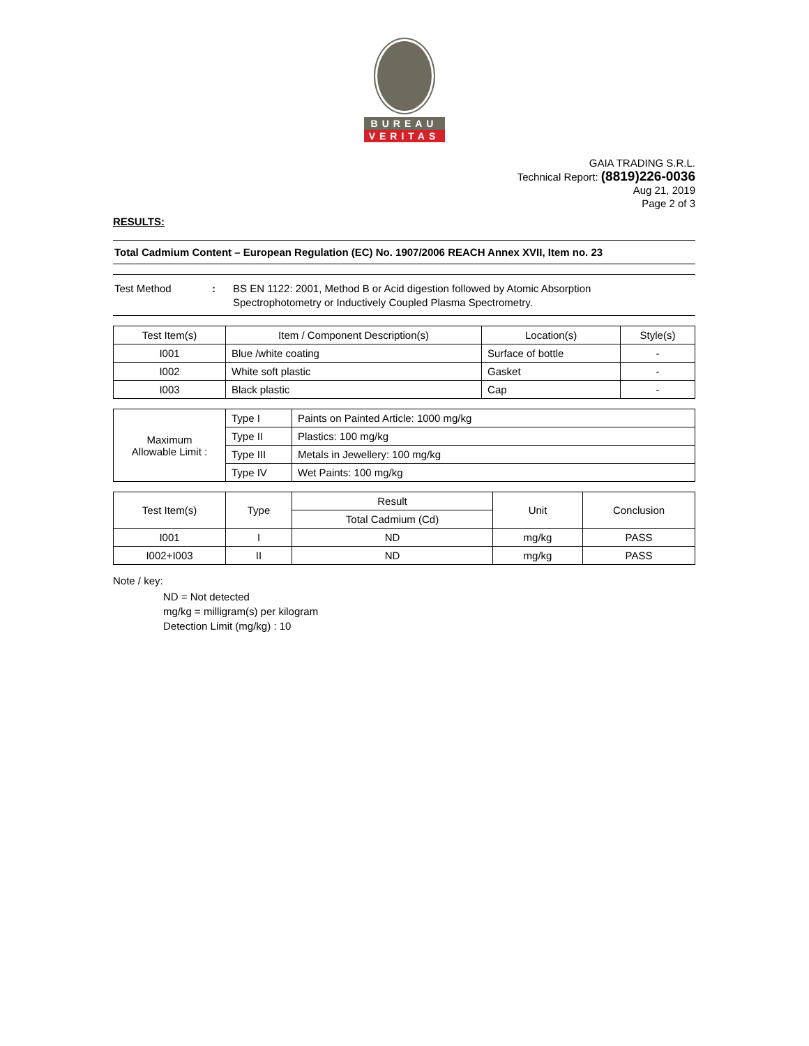BUREAU
VERITAS
GAIA TRADING S.R.L.
Technical Report: (8819)226-0036
Aug 21, 2019
Page 2 of 3
RESULTS:
Total Cadmium Content – European Regulation (EC) No. 1907/2006 REACH Annex XVII, Item no. 23
Test Method : BS EN 1122: 2001, Method B or Acid digestion followed by Atomic Absorption
Spectrophotometry or Inductively Coupled Plasma Spectrometry.
| Test Item(s) | Item / Component Description(s) | Location(s) | Style(s) |
| --- | --- | --- | --- |
| I001 | Blue /white coating | Surface of bottle | - |
| I002 | White soft plastic | Gasket | - |
| I003 | Black plastic | Cap | - |
| Maximum Allowable Limit : | Type I | Paints on Painted Article: 1000 mg/kg |
| | Type II | Plastics: 100 mg/kg |
| | Type III | Metals in Jewellery: 100 mg/kg |
| | Type IV | Wet Paints: 100 mg/kg |
| Test Item(s) | Type | Result | Unit | Conclusion |
| --- | --- | --- | --- | --- |
| | | Total Cadmium (Cd) | | |
| I001 | I | ND | mg/kg | PASS |
| I002+I003 | II | ND | mg/kg | PASS |
Note / key:
ND = Not detected
mg/kg = milligram(s) per kilogram
Detection Limit (mg/kg) : 10